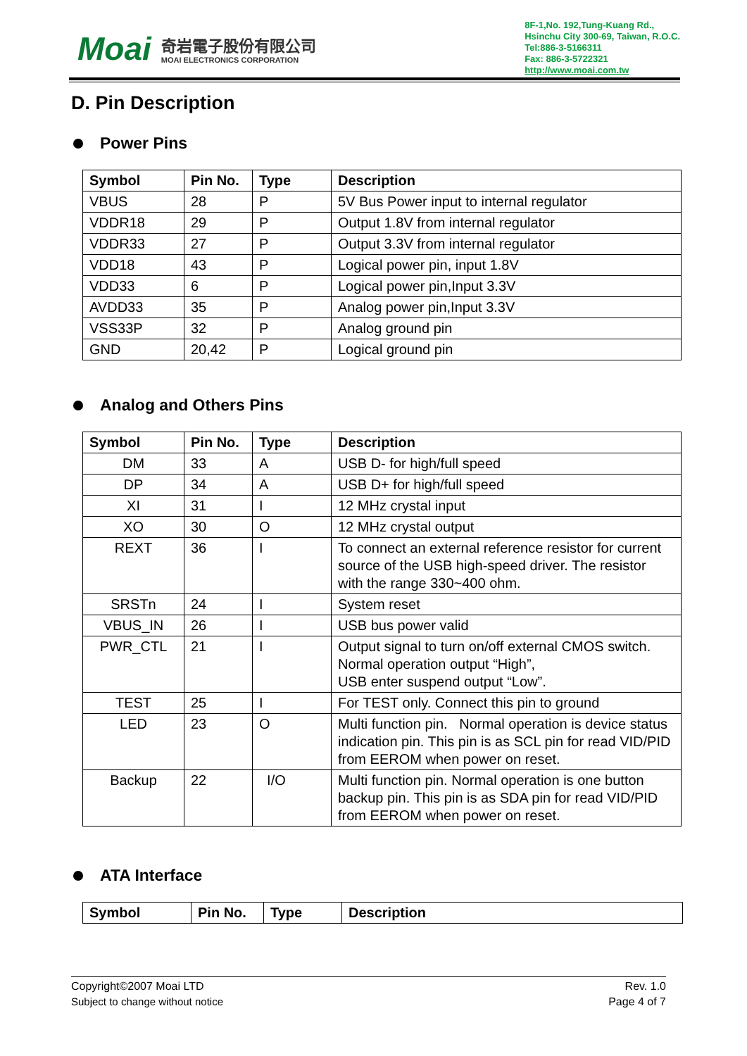Moai
奇岩電子股份有限公司
MOAI ELECTRONICS CORPORATION
8F-1,No. 192,Tung-Kuang Rd.,
Hsinchu City 300-69, Taiwan, R.O.C.
Tel:886-3-5166311
Fax: 886-3-5722321
http://www.moai.com.tw
D. Pin Description
Power Pins
| Symbol | Pin No. | Type | Description |
| --- | --- | --- | --- |
| VBUS | 28 | P | 5V Bus Power input to internal regulator |
| VDDR18 | 29 | P | Output 1.8V from internal regulator |
| VDDR33 | 27 | P | Output 3.3V from internal regulator |
| VDD18 | 43 | P | Logical power pin, input 1.8V |
| VDD33 | 6 | P | Logical power pin,Input 3.3V |
| AVDD33 | 35 | P | Analog power pin,Input 3.3V |
| VSS33P | 32 | P | Analog ground pin |
| GND | 20,42 | P | Logical ground pin |
Analog and Others Pins
| Symbol | Pin No. | Type | Description |
| --- | --- | --- | --- |
| DM | 33 | A | USB D- for high/full speed |
| DP | 34 | A | USB D+ for high/full speed |
| XI | 31 | I | 12 MHz crystal input |
| XO | 30 | O | 12 MHz crystal output |
| REXT | 36 | I | To connect an external reference resistor for current source of the USB high-speed driver. The resistor with the range 330~400 ohm. |
| SRSTn | 24 | I | System reset |
| VBUS_IN | 26 | I | USB bus power valid |
| PWR_CTL | 21 | I | Output signal to turn on/off external CMOS switch. Normal operation output “High”, USB enter suspend output “Low”. |
| TEST | 25 | I | For TEST only. Connect this pin to ground |
| LED | 23 | O | Multi function pin. Normal operation is device status indication pin. This pin is as SCL pin for read VID/PID from EEROM when power on reset. |
| Backup | 22 | I/O | Multi function pin. Normal operation is one button backup pin. This pin is as SDA pin for read VID/PID from EEROM when power on reset. |
ATA Interface
| Symbol | Pin No. | Type | Description |
| --- | --- | --- | --- |
Copyright©2007 Moai LTD
Subject to change without notice
Rev. 1.0
Page 4 of 7